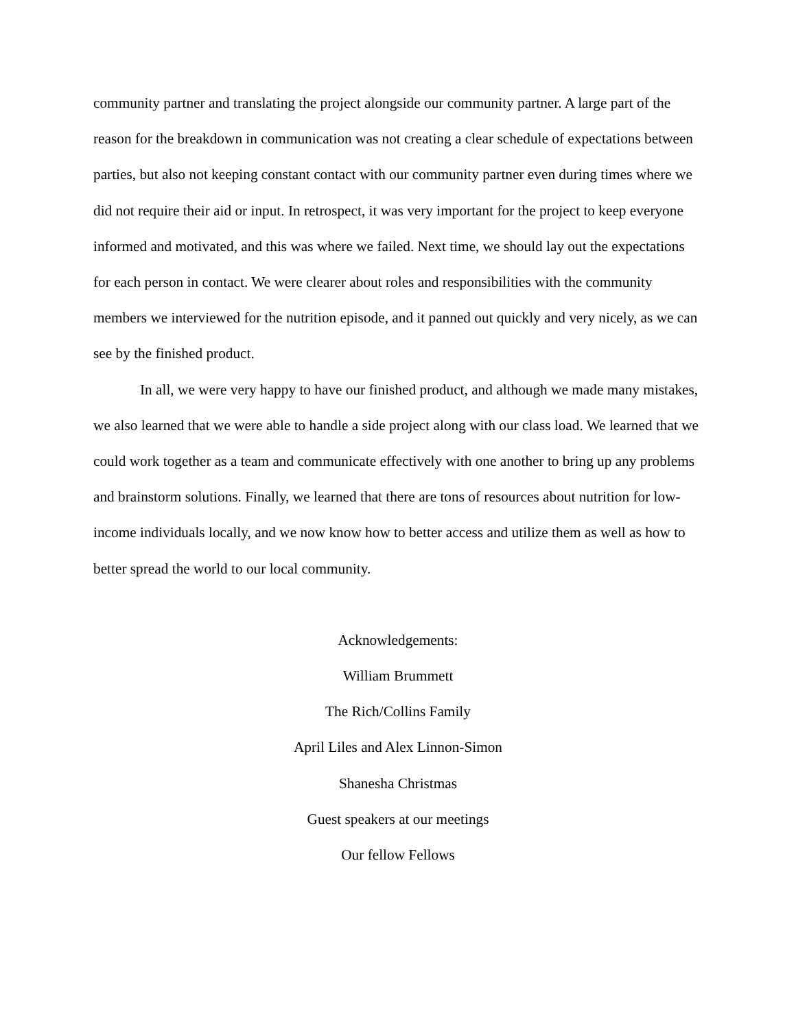community partner and translating the project alongside our community partner. A large part of the reason for the breakdown in communication was not creating a clear schedule of expectations between parties, but also not keeping constant contact with our community partner even during times where we did not require their aid or input. In retrospect, it was very important for the project to keep everyone informed and motivated, and this was where we failed. Next time, we should lay out the expectations for each person in contact. We were clearer about roles and responsibilities with the community members we interviewed for the nutrition episode, and it panned out quickly and very nicely, as we can see by the finished product.
In all, we were very happy to have our finished product, and although we made many mistakes, we also learned that we were able to handle a side project along with our class load. We learned that we could work together as a team and communicate effectively with one another to bring up any problems and brainstorm solutions. Finally, we learned that there are tons of resources about nutrition for low-income individuals locally, and we now know how to better access and utilize them as well as how to better spread the world to our local community.
Acknowledgements:
William Brummett
The Rich/Collins Family
April Liles and Alex Linnon-Simon
Shanesha Christmas
Guest speakers at our meetings
Our fellow Fellows